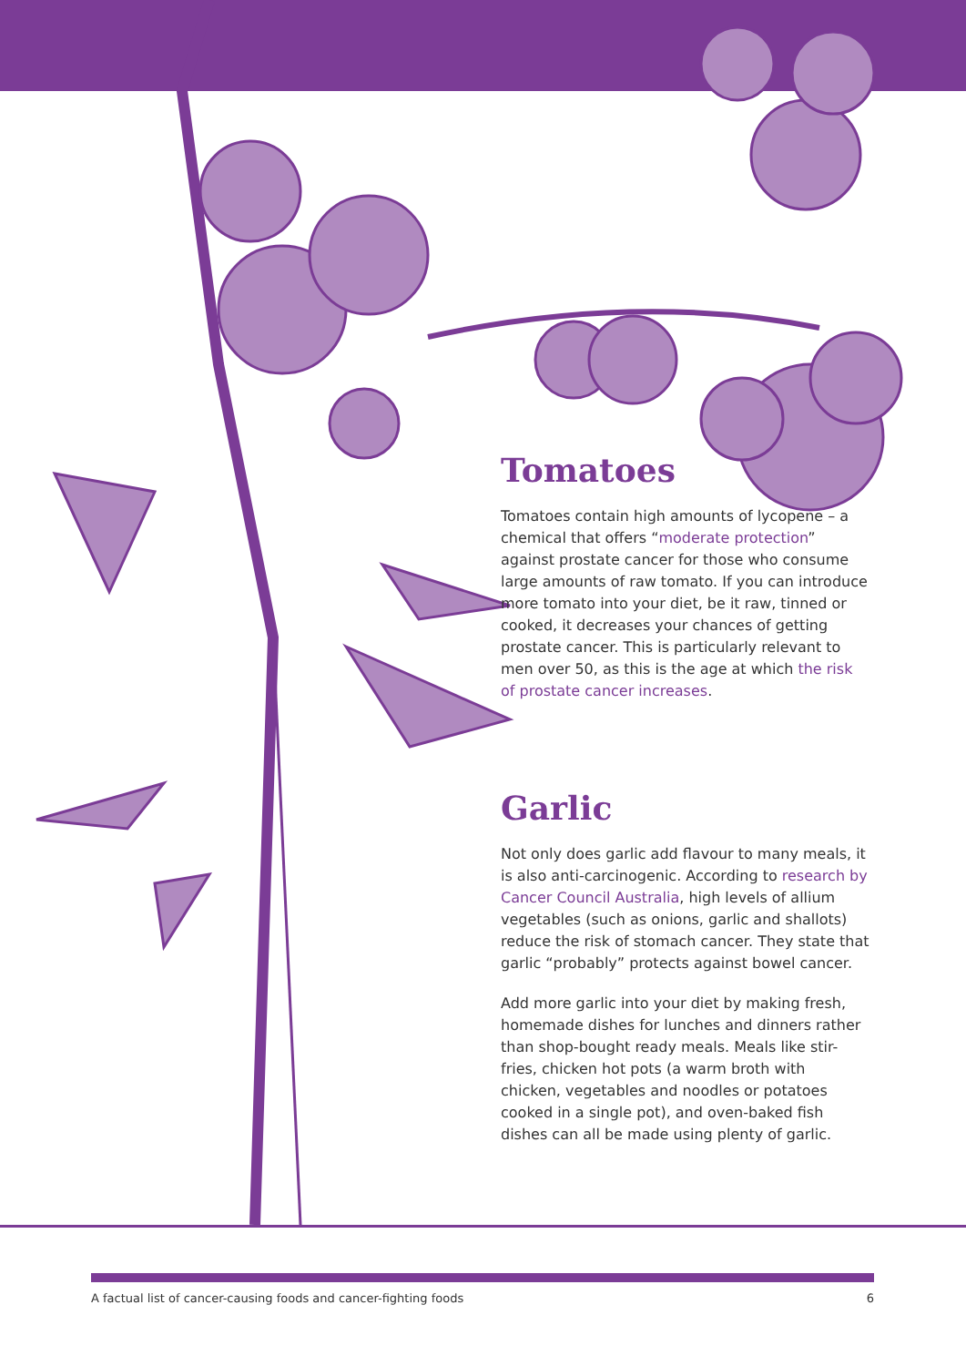Tomatoes
Tomatoes contain high amounts of lycopene – a chemical that offers “moderate protection” against prostate cancer for those who consume large amounts of raw tomato. If you can introduce more tomato into your diet, be it raw, tinned or cooked, it decreases your chances of getting prostate cancer. This is particularly relevant to men over 50, as this is the age at which the risk of prostate cancer increases.
Garlic
Not only does garlic add flavour to many meals, it is also anti-carcinogenic. According to research by Cancer Council Australia, high levels of allium vegetables (such as onions, garlic and shallots) reduce the risk of stomach cancer. They state that garlic “probably” protects against bowel cancer.
Add more garlic into your diet by making fresh, homemade dishes for lunches and dinners rather than shop-bought ready meals. Meals like stir-fries, chicken hot pots (a warm broth with chicken, vegetables and noodles or potatoes cooked in a single pot), and oven-baked fish dishes can all be made using plenty of garlic.
A factual list of cancer-causing foods and cancer-fighting foods 6